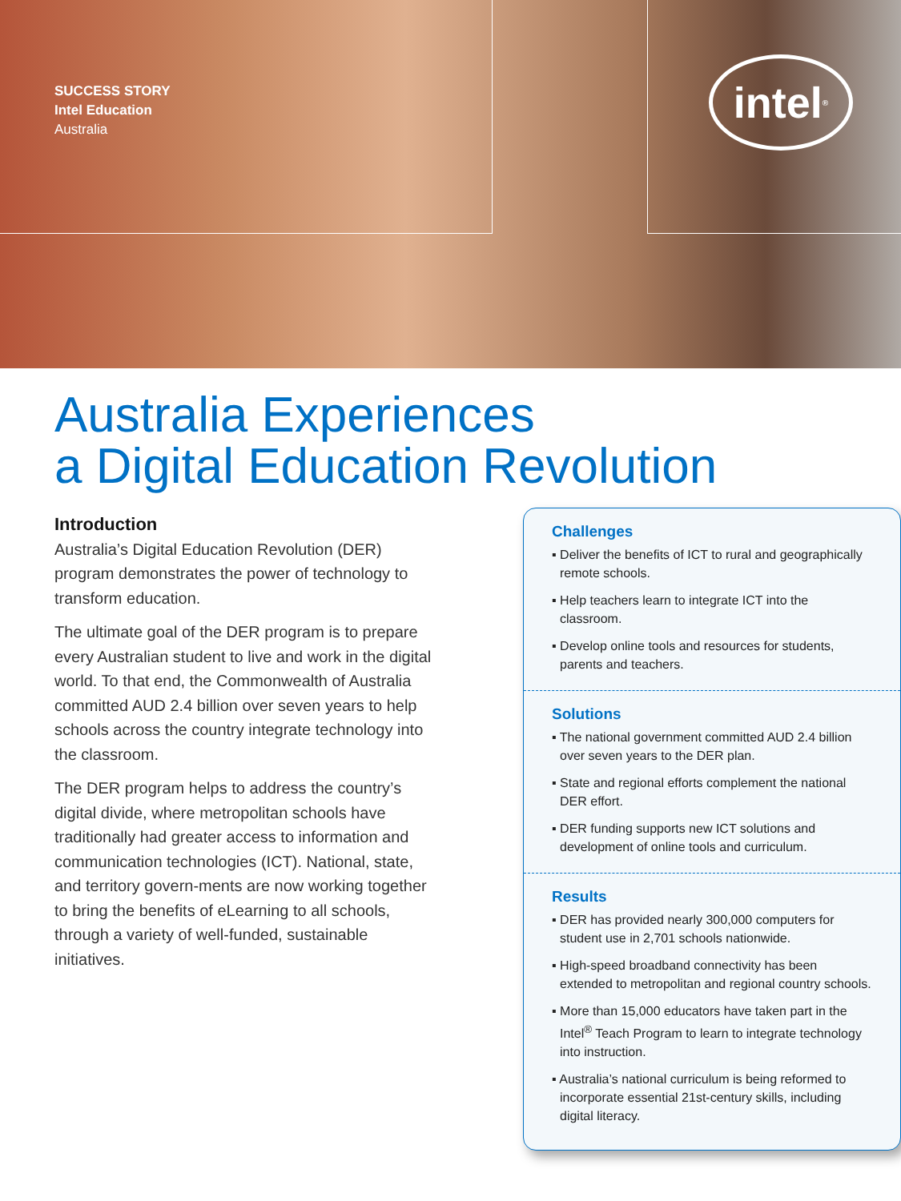SUCCESS STORY
Intel Education
Australia
intel<sup>®</sup>
Australia Experiences
a Digital Education Revolution
Introduction
Australia’s Digital Education Revolution (DER) program demonstrates the power of technology to transform education.
The ultimate goal of the DER program is to prepare every Australian student to live and work in the digital world. To that end, the Commonwealth of Australia committed AUD 2.4 billion over seven years to help schools across the country integrate technology into the classroom.
The DER program helps to address the country’s digital divide, where metropolitan schools have traditionally had greater access to information and communication technologies (ICT). National, state, and territory govern-ments are now working together to bring the benefits of eLearning to all schools, through a variety of well-funded, sustainable initiatives.
Challenges
▪ Deliver the benefits of ICT to rural and geographically remote schools.
▪ Help teachers learn to integrate ICT into the classroom.
▪ Develop online tools and resources for students, parents and teachers.
Solutions
▪ The national government committed AUD 2.4 billion over seven years to the DER plan.
▪ State and regional efforts complement the national DER effort.
▪ DER funding supports new ICT solutions and development of online tools and curriculum.
Results
▪ DER has provided nearly 300,000 computers for student use in 2,701 schools nationwide.
▪ High-speed broadband connectivity has been extended to metropolitan and regional country schools.
▪ More than 15,000 educators have taken part in the Intel<sup>®</sup> Teach Program to learn to integrate technology into instruction.
▪ Australia’s national curriculum is being reformed to incorporate essential 21st-century skills, including digital literacy.